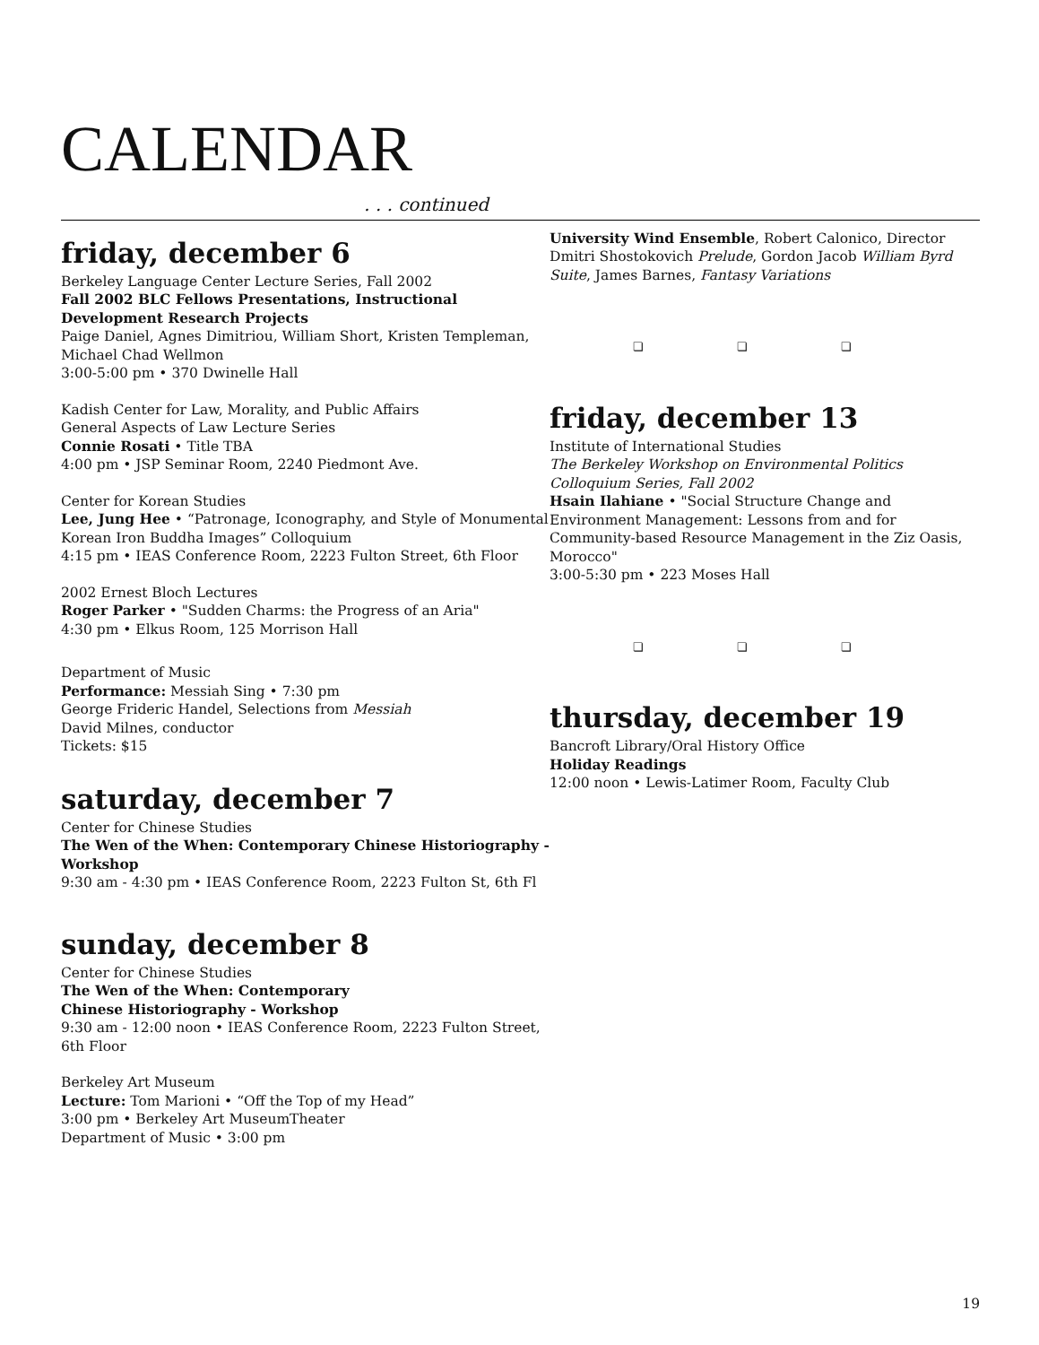CALENDAR
. . . continued
friday, december 6
Berkeley Language Center Lecture Series, Fall 2002
Fall 2002 BLC Fellows Presentations, Instructional Development Research Projects
Paige Daniel, Agnes Dimitriou, William Short, Kristen Templeman, Michael Chad Wellmon
3:00-5:00 pm • 370 Dwinelle Hall
Kadish Center for Law, Morality, and Public Affairs
General Aspects of Law Lecture Series
Connie Rosati • Title TBA
4:00 pm • JSP Seminar Room, 2240 Piedmont Ave.
Center for Korean Studies
Lee, Jung Hee • “Patronage, Iconography, and Style of Monumental Korean Iron Buddha Images” Colloquium
4:15 pm • IEAS Conference Room, 2223 Fulton Street, 6th Floor
2002 Ernest Bloch Lectures
Roger Parker • "Sudden Charms: the Progress of an Aria"
4:30 pm • Elkus Room, 125 Morrison Hall
Department of Music
Performance: Messiah Sing • 7:30 pm
George Frideric Handel, Selections from Messiah
David Milnes, conductor
Tickets: $15
saturday, december 7
Center for Chinese Studies
The Wen of the When: Contemporary Chinese Historiography - Workshop
9:30 am - 4:30 pm • IEAS Conference Room, 2223 Fulton St, 6th Fl
sunday, december 8
Center for Chinese Studies
The Wen of the When: Contemporary
Chinese Historiography - Workshop
9:30 am - 12:00 noon • IEAS Conference Room, 2223 Fulton Street, 6th Floor
Berkeley Art Museum
Lecture: Tom Marioni • “Off the Top of my Head”
3:00 pm • Berkeley Art MuseumTheater
Department of Music • 3:00 pm
University Wind Ensemble, Robert Calonico, Director
Dmitri Shostokovich Prelude, Gordon Jacob William Byrd Suite, James Barnes, Fantasy Variations
❏ ❏ ❏
friday, december 13
Institute of International Studies
The Berkeley Workshop on Environmental Politics Colloquium Series, Fall 2002
Hsain Ilahiane • "Social Structure Change and Environment Management: Lessons from and for Community-based Resource Management in the Ziz Oasis, Morocco"
3:00-5:30 pm • 223 Moses Hall
❏ ❏ ❏
thursday, december 19
Bancroft Library/Oral History Office
Holiday Readings
12:00 noon • Lewis-Latimer Room, Faculty Club
19